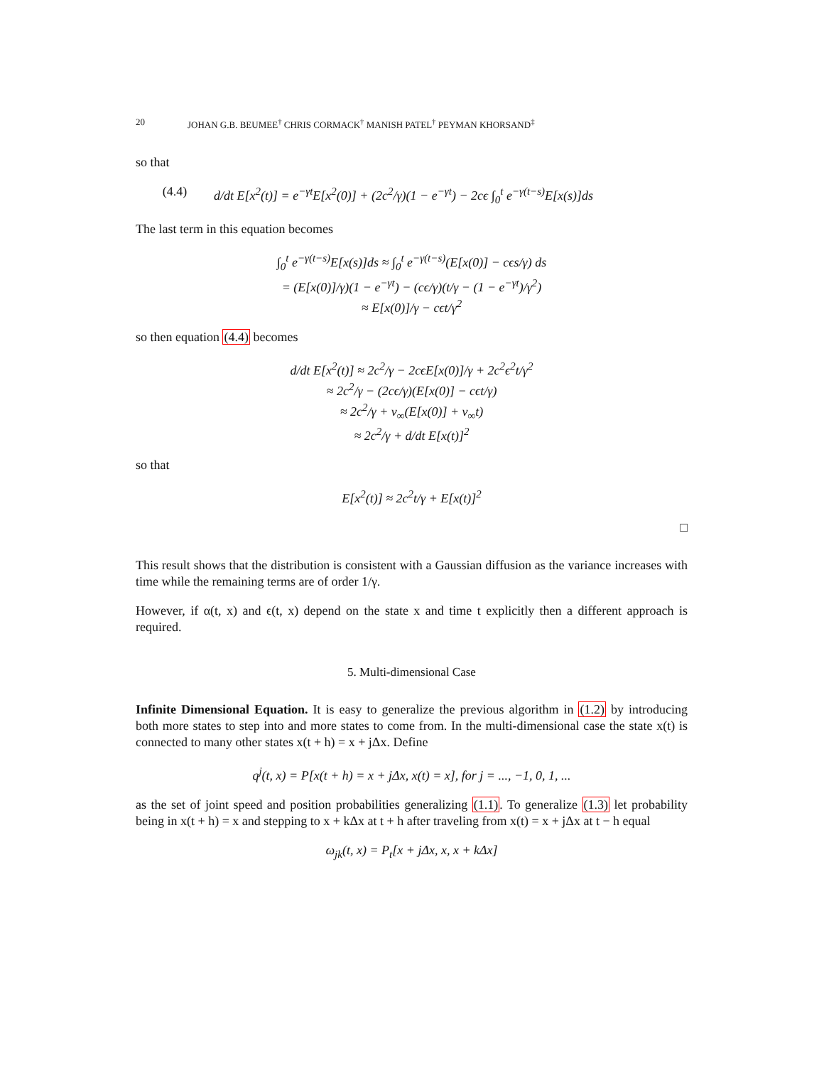20 JOHAN G.B. BEUMEE<sup>†</sup> CHRIS CORMACK<sup>†</sup> MANISH PATEL<sup>†</sup> PEYMAN KHORSAND<sup>‡</sup>
so that
(4.4) d/dt E[x<sup>2</sup>(t)] = e<sup>−γt</sup>E[x<sup>2</sup>(0)] + (2c<sup>2</sup>/γ)(1 − e<sup>−γt</sup>) − 2cϵ ∫<sub>0</sub><sup>t</sup> e<sup>−γ(t−s)</sup>E[x(s)]ds
The last term in this equation becomes
∫<sub>0</sub><sup>t</sup> e<sup>−γ(t−s)</sup>E[x(s)]ds ≈ ∫<sub>0</sub><sup>t</sup> e<sup>−γ(t−s)</sup>(E[x(0)] − cϵs/γ) ds
= (E[x(0)]/γ)(1 − e<sup>−γt</sup>) − (cϵ/γ)(t/γ − (1 − e<sup>−γt</sup>)/γ<sup>2</sup>)
≈ E[x(0)]/γ − cϵt/γ<sup>2</sup>
so then equation (4.4) becomes
d/dt E[x<sup>2</sup>(t)] ≈ 2c<sup>2</sup>/γ − 2cϵE[x(0)]/γ + 2c<sup>2</sup>ϵ<sup>2</sup>t/γ<sup>2</sup>
≈ 2c<sup>2</sup>/γ − (2cϵ/γ)(E[x(0)] − cϵt/γ)
≈ 2c<sup>2</sup>/γ + v<sub>∞</sub>(E[x(0)] + v<sub>∞</sub>t)
≈ 2c<sup>2</sup>/γ + d/dt E[x(t)]<sup>2</sup>
so that
E[x<sup>2</sup>(t)] ≈ 2c<sup>2</sup>t/γ + E[x(t)]<sup>2</sup>
□
This result shows that the distribution is consistent with a Gaussian diffusion as the variance increases with time while the remaining terms are of order 1/γ.
However, if α(t, x) and ϵ(t, x) depend on the state x and time t explicitly then a different approach is required.
5. Multi-dimensional Case
Infinite Dimensional Equation. It is easy to generalize the previous algorithm in (1.2) by introducing both more states to step into and more states to come from. In the multi-dimensional case the state x(t) is connected to many other states x(t + h) = x + jΔx. Define
q<sup>j</sup>(t, x) = P[x(t + h) = x + jΔx, x(t) = x], for j = ..., −1, 0, 1, ...
as the set of joint speed and position probabilities generalizing (1.1). To generalize (1.3) let probability being in x(t + h) = x and stepping to x + kΔx at t + h after traveling from x(t) = x + jΔx at t − h equal
ω<sub>jk</sub>(t, x) = P<sub>t</sub>[x + jΔx, x, x + kΔx]